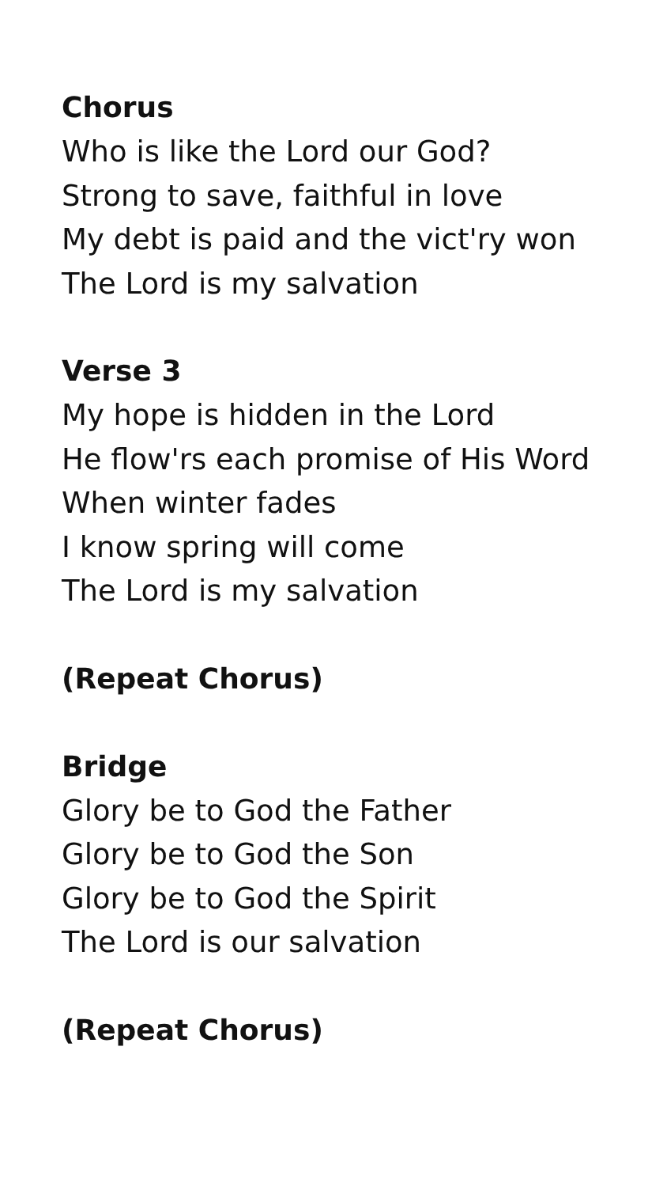Chorus
Who is like the Lord our God?
Strong to save, faithful in love
My debt is paid and the vict'ry won
The Lord is my salvation
Verse 3
My hope is hidden in the Lord
He flow'rs each promise of His Word
When winter fades
I know spring will come
The Lord is my salvation
(Repeat Chorus)
Bridge
Glory be to God the Father
Glory be to God the Son
Glory be to God the Spirit
The Lord is our salvation
(Repeat Chorus)